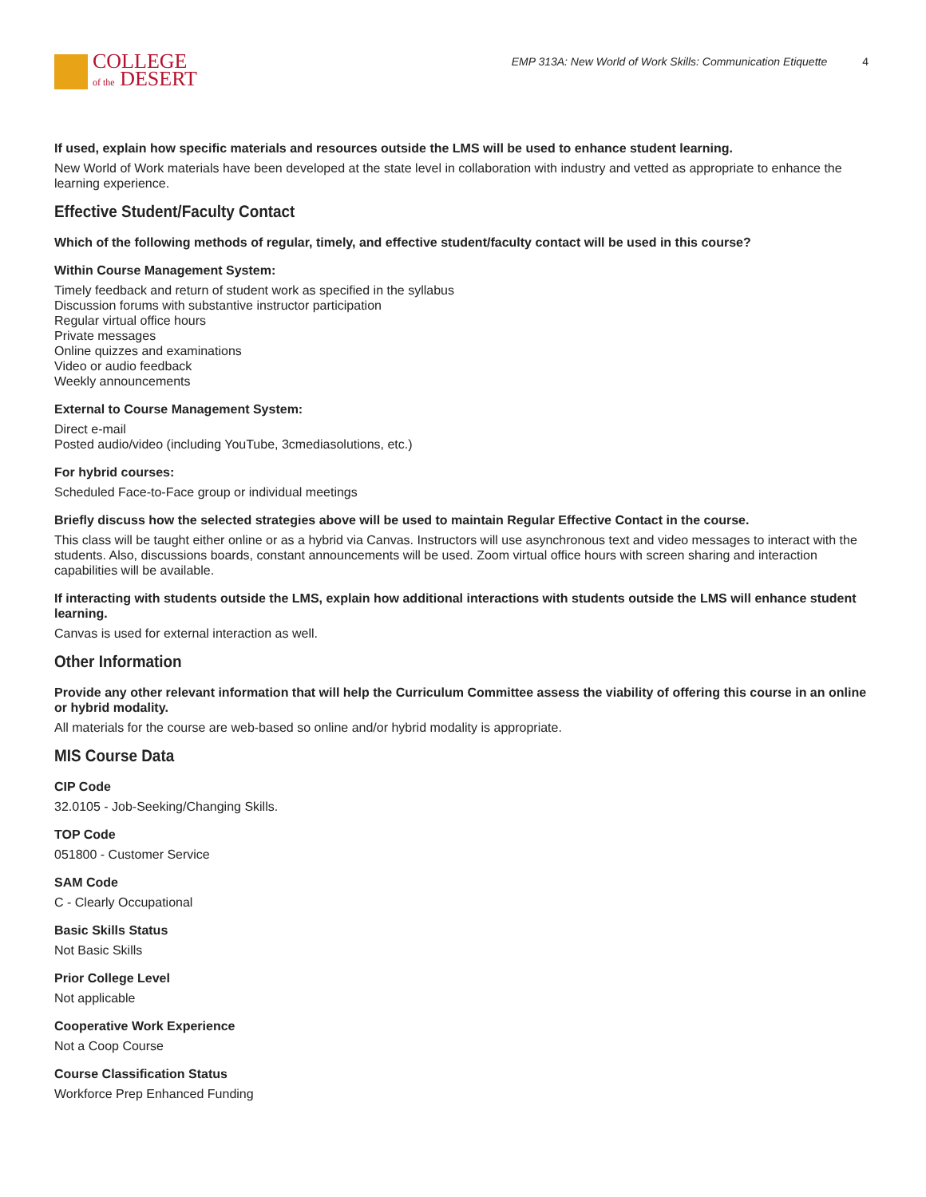COLLEGE
of the DESERT
EMP 313A: New World of Work Skills: Communication Etiquette 4
If used, explain how specific materials and resources outside the LMS will be used to enhance student learning.
New World of Work materials have been developed at the state level in collaboration with industry and vetted as appropriate to enhance the learning experience.
Effective Student/Faculty Contact
Which of the following methods of regular, timely, and effective student/faculty contact will be used in this course?
Within Course Management System:
Timely feedback and return of student work as specified in the syllabus
Discussion forums with substantive instructor participation
Regular virtual office hours
Private messages
Online quizzes and examinations
Video or audio feedback
Weekly announcements
External to Course Management System:
Direct e-mail
Posted audio/video (including YouTube, 3cmediasolutions, etc.)
For hybrid courses:
Scheduled Face-to-Face group or individual meetings
Briefly discuss how the selected strategies above will be used to maintain Regular Effective Contact in the course.
This class will be taught either online or as a hybrid via Canvas. Instructors will use asynchronous text and video messages to interact with the students. Also, discussions boards, constant announcements will be used. Zoom virtual office hours with screen sharing and interaction capabilities will be available.
If interacting with students outside the LMS, explain how additional interactions with students outside the LMS will enhance student learning.
Canvas is used for external interaction as well.
Other Information
Provide any other relevant information that will help the Curriculum Committee assess the viability of offering this course in an online or hybrid modality.
All materials for the course are web-based so online and/or hybrid modality is appropriate.
MIS Course Data
CIP Code
32.0105 - Job-Seeking/Changing Skills.
TOP Code
051800 - Customer Service
SAM Code
C - Clearly Occupational
Basic Skills Status
Not Basic Skills
Prior College Level
Not applicable
Cooperative Work Experience
Not a Coop Course
Course Classification Status
Workforce Prep Enhanced Funding